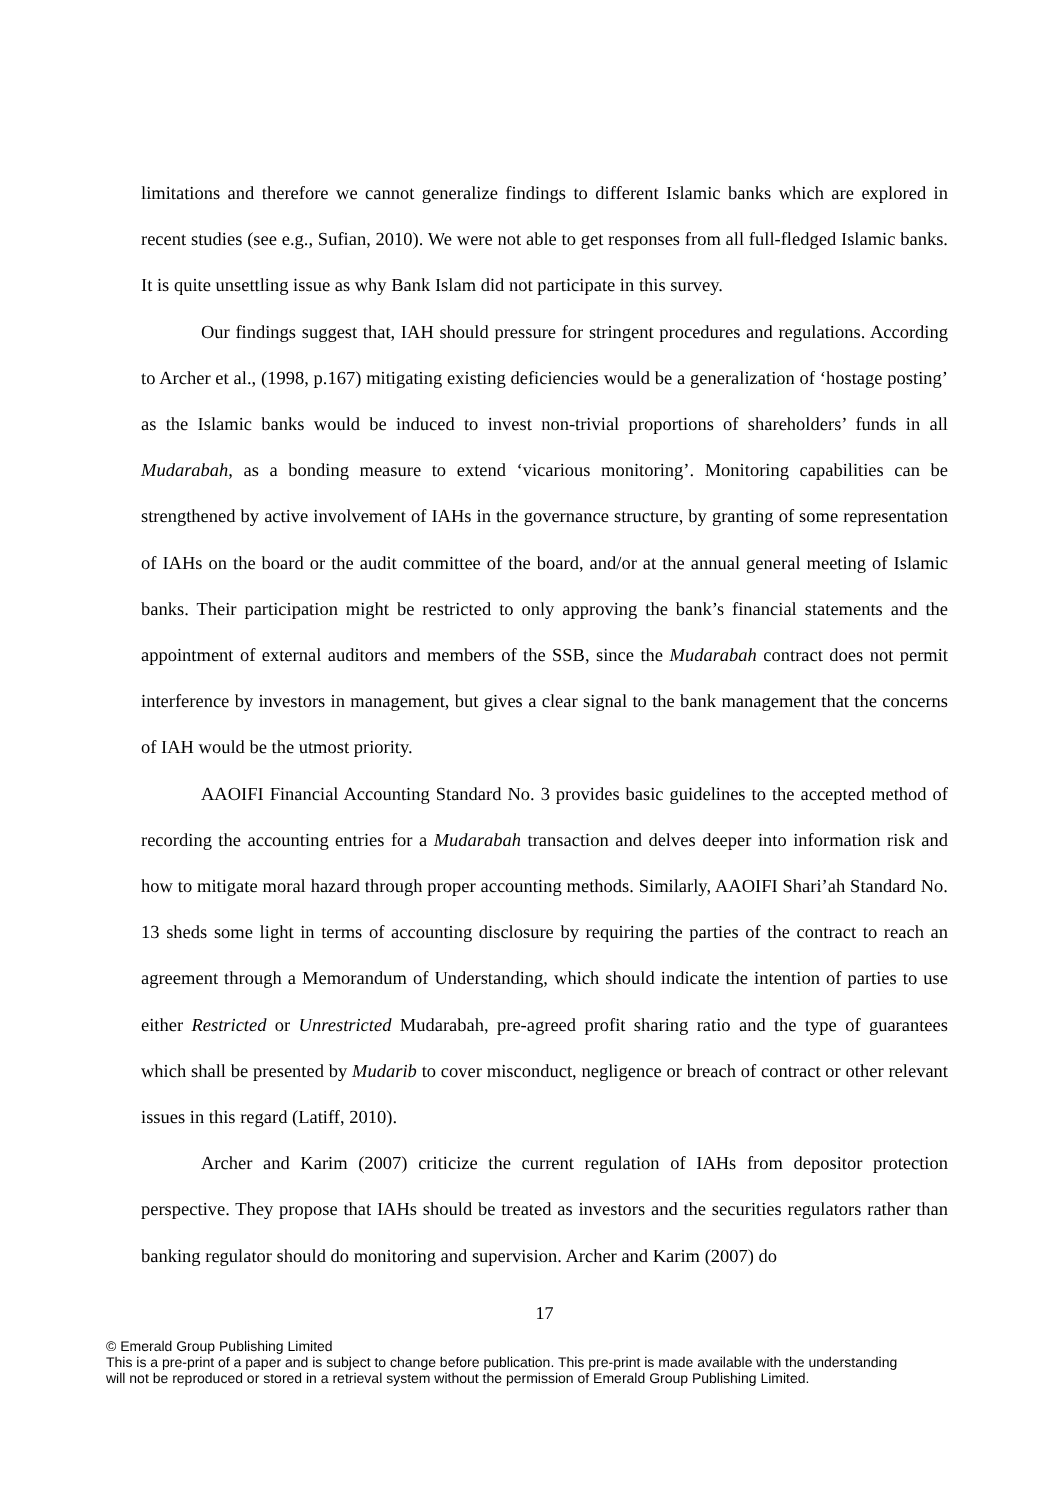limitations and therefore we cannot generalize findings to different Islamic banks which are explored in recent studies (see e.g., Sufian, 2010). We were not able to get responses from all full-fledged Islamic banks. It is quite unsettling issue as why Bank Islam did not participate in this survey.
Our findings suggest that, IAH should pressure for stringent procedures and regulations. According to Archer et al., (1998, p.167) mitigating existing deficiencies would be a generalization of ‘hostage posting’ as the Islamic banks would be induced to invest non-trivial proportions of shareholders’ funds in all Mudarabah, as a bonding measure to extend ‘vicarious monitoring’. Monitoring capabilities can be strengthened by active involvement of IAHs in the governance structure, by granting of some representation of IAHs on the board or the audit committee of the board, and/or at the annual general meeting of Islamic banks. Their participation might be restricted to only approving the bank’s financial statements and the appointment of external auditors and members of the SSB, since the Mudarabah contract does not permit interference by investors in management, but gives a clear signal to the bank management that the concerns of IAH would be the utmost priority.
AAOIFI Financial Accounting Standard No. 3 provides basic guidelines to the accepted method of recording the accounting entries for a Mudarabah transaction and delves deeper into information risk and how to mitigate moral hazard through proper accounting methods. Similarly, AAOIFI Shari’ah Standard No. 13 sheds some light in terms of accounting disclosure by requiring the parties of the contract to reach an agreement through a Memorandum of Understanding, which should indicate the intention of parties to use either Restricted or Unrestricted Mudarabah, pre-agreed profit sharing ratio and the type of guarantees which shall be presented by Mudarib to cover misconduct, negligence or breach of contract or other relevant issues in this regard (Latiff, 2010).
Archer and Karim (2007) criticize the current regulation of IAHs from depositor protection perspective. They propose that IAHs should be treated as investors and the securities regulators rather than banking regulator should do monitoring and supervision. Archer and Karim (2007) do
17
© Emerald Group Publishing Limited
This is a pre-print of a paper and is subject to change before publication. This pre-print is made available with the understanding
will not be reproduced or stored in a retrieval system without the permission of Emerald Group Publishing Limited.